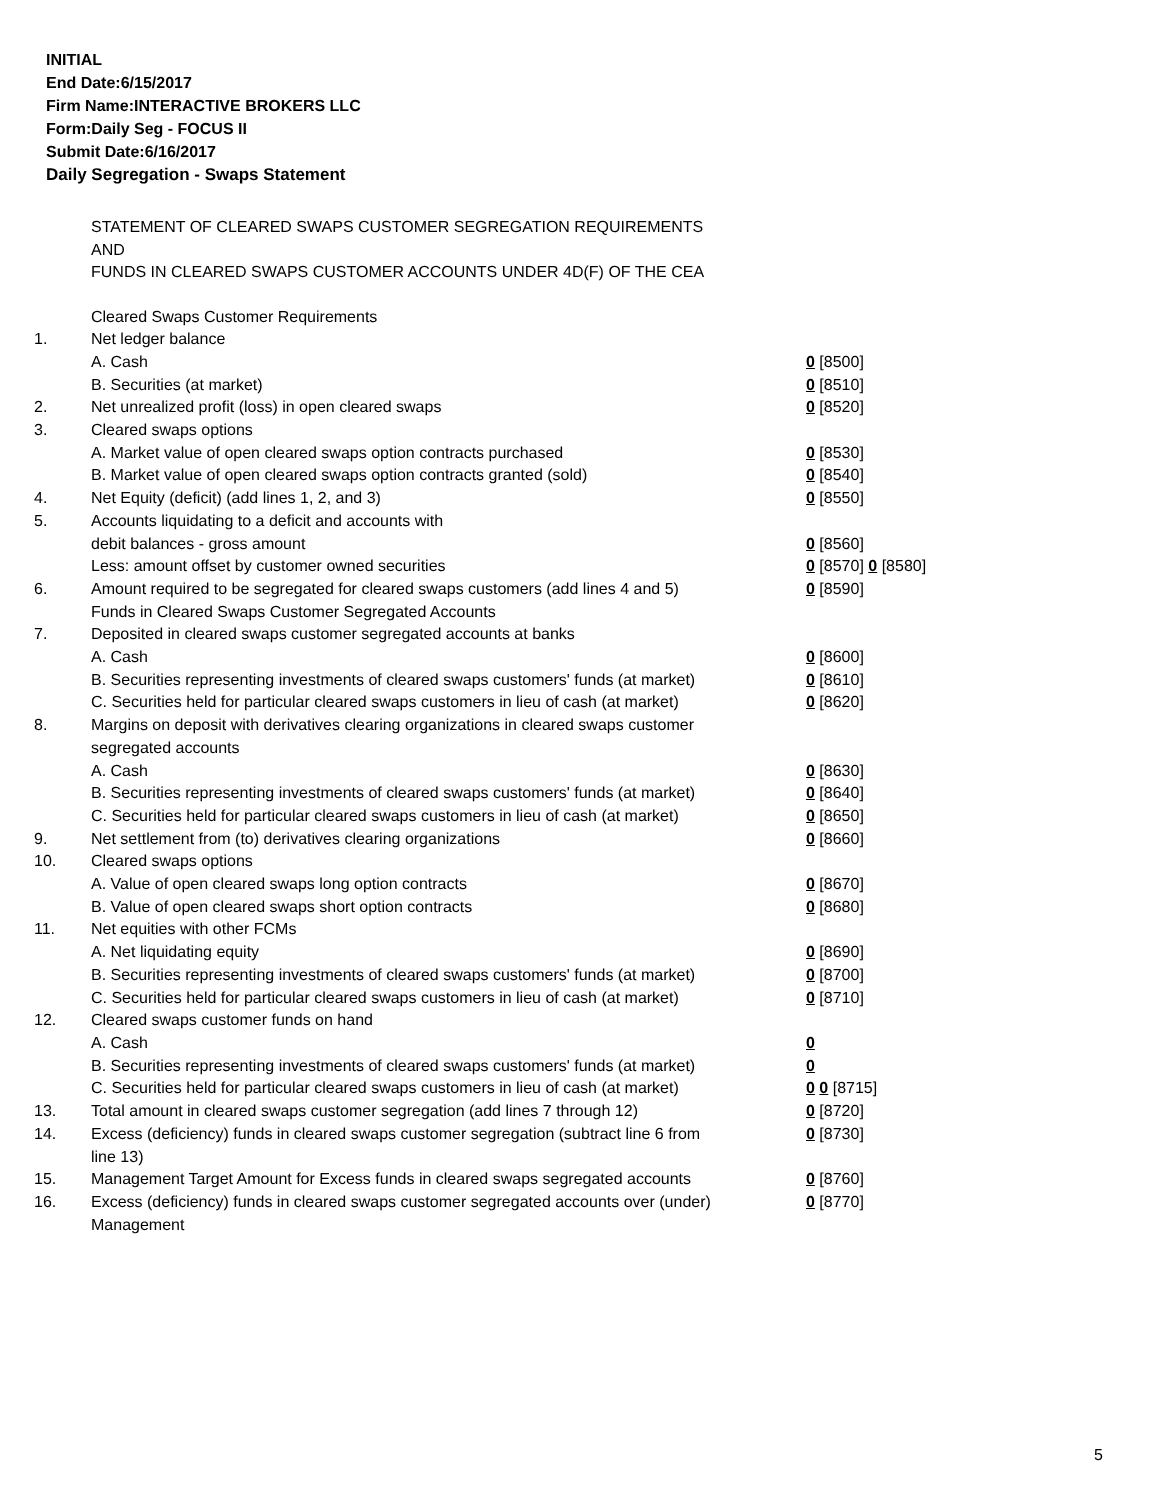INITIAL
End Date:6/15/2017
Firm Name:INTERACTIVE BROKERS LLC
Form:Daily Seg - FOCUS II
Submit Date:6/16/2017
Daily Segregation - Swaps Statement
STATEMENT OF CLEARED SWAPS CUSTOMER SEGREGATION REQUIREMENTS
AND
FUNDS IN CLEARED SWAPS CUSTOMER ACCOUNTS UNDER 4D(F) OF THE CEA
| | Cleared Swaps Customer Requirements | |
| 1. | Net ledger balance | |
| | A. Cash | 0 [8500] |
| | B. Securities (at market) | 0 [8510] |
| 2. | Net unrealized profit (loss) in open cleared swaps | 0 [8520] |
| 3. | Cleared swaps options | |
| | A. Market value of open cleared swaps option contracts purchased | 0 [8530] |
| | B. Market value of open cleared swaps option contracts granted (sold) | 0 [8540] |
| 4. | Net Equity (deficit) (add lines 1, 2, and 3) | 0 [8550] |
| 5. | Accounts liquidating to a deficit and accounts with | |
| | debit balances - gross amount | 0 [8560] |
| | Less: amount offset by customer owned securities | 0 [8570] 0 [8580] |
| 6. | Amount required to be segregated for cleared swaps customers (add lines 4 and 5) | 0 [8590] |
| | Funds in Cleared Swaps Customer Segregated Accounts | |
| 7. | Deposited in cleared swaps customer segregated accounts at banks | |
| | A. Cash | 0 [8600] |
| | B. Securities representing investments of cleared swaps customers' funds (at market) | 0 [8610] |
| | C. Securities held for particular cleared swaps customers in lieu of cash (at market) | 0 [8620] |
| 8. | Margins on deposit with derivatives clearing organizations in cleared swaps customer segregated accounts | |
| | A. Cash | 0 [8630] |
| | B. Securities representing investments of cleared swaps customers' funds (at market) | 0 [8640] |
| | C. Securities held for particular cleared swaps customers in lieu of cash (at market) | 0 [8650] |
| 9. | Net settlement from (to) derivatives clearing organizations | 0 [8660] |
| 10. | Cleared swaps options | |
| | A. Value of open cleared swaps long option contracts | 0 [8670] |
| | B. Value of open cleared swaps short option contracts | 0 [8680] |
| 11. | Net equities with other FCMs | |
| | A. Net liquidating equity | 0 [8690] |
| | B. Securities representing investments of cleared swaps customers' funds (at market) | 0 [8700] |
| | C. Securities held for particular cleared swaps customers in lieu of cash (at market) | 0 [8710] |
| 12. | Cleared swaps customer funds on hand | |
| | A. Cash | 0 |
| | B. Securities representing investments of cleared swaps customers' funds (at market) | 0 |
| | C. Securities held for particular cleared swaps customers in lieu of cash (at market) | 0 0 [8715] |
| 13. | Total amount in cleared swaps customer segregation (add lines 7 through 12) | 0 [8720] |
| 14. | Excess (deficiency) funds in cleared swaps customer segregation (subtract line 6 from line 13) | 0 [8730] |
| 15. | Management Target Amount for Excess funds in cleared swaps segregated accounts | 0 [8760] |
| 16. | Excess (deficiency) funds in cleared swaps customer segregated accounts over (under) Management | 0 [8770] |
5